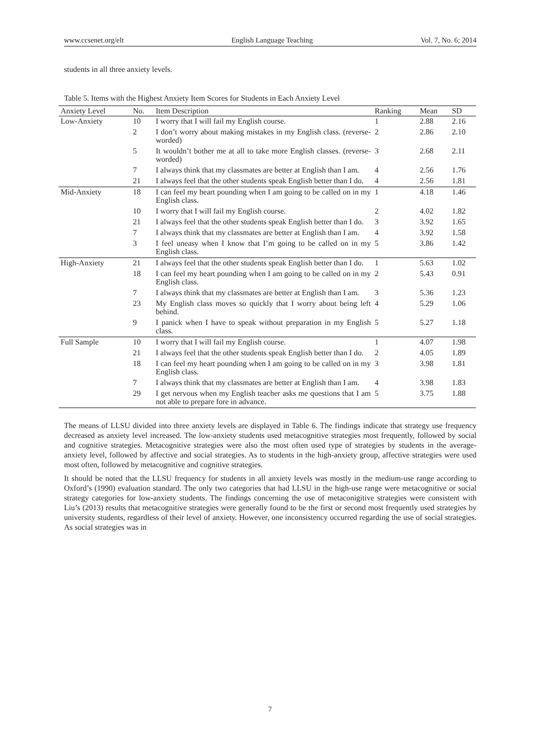www.ccsenet.org/elt English Language Teaching Vol. 7, No. 6; 2014
students in all three anxiety levels.
Table 5. Items with the Highest Anxiety Item Scores for Students in Each Anxiety Level
| Anxiety Level | No. | Item Description | Ranking | Mean | SD |
| --- | --- | --- | --- | --- | --- |
| Low-Anxiety | 10 | I worry that I will fail my English course. | 1 | 2.88 | 2.16 |
| | 2 | I don’t worry about making mistakes in my English class. (reverse-worded) | 2 | 2.86 | 2.10 |
| | 5 | It wouldn’t bother me at all to take more English classes. (reverse-worded) | 3 | 2.68 | 2.11 |
| | 7 | I always think that my classmates are better at English than I am. | 4 | 2.56 | 1.76 |
| | 21 | I always feel that the other students speak English better than I do. | 4 | 2.56 | 1.81 |
| Mid-Anxiety | 18 | I can feel my heart pounding when I am going to be called on in my English class. | 1 | 4.18 | 1.46 |
| | 10 | I worry that I will fail my English course. | 2 | 4.02 | 1.82 |
| | 21 | I always feel that the other students speak English better than I do. | 3 | 3.92 | 1.65 |
| | 7 | I always think that my classmates are better at English than I am. | 4 | 3.92 | 1.58 |
| | 3 | I feel uneasy when I know that I’m going to be called on in my English class. | 5 | 3.86 | 1.42 |
| High-Anxiety | 21 | I always feel that the other students speak English better than I do. | 1 | 5.63 | 1.02 |
| | 18 | I can feel my heart pounding when I am going to be called on in my English class. | 2 | 5.43 | 0.91 |
| | 7 | I always think that my classmates are better at English than I am. | 3 | 5.36 | 1.23 |
| | 23 | My English class moves so quickly that I worry about being left behind. | 4 | 5.29 | 1.06 |
| | 9 | I panick when I have to speak without preparation in my English class. | 5 | 5.27 | 1.18 |
| Full Sample | 10 | I worry that I will fail my English course. | 1 | 4.07 | 1.98 |
| | 21 | I always feel that the other students speak English better than I do. | 2 | 4.05 | 1.89 |
| | 18 | I can feel my heart pounding when I am going to be called on in my English class. | 3 | 3.98 | 1.81 |
| | 7 | I always think that my classmates are better at English than I am. | 4 | 3.98 | 1.83 |
| | 29 | I get nervous when my English teacher asks me questions that I am not able to prepare fore in advance. | 5 | 3.75 | 1.88 |
The means of LLSU divided into three anxiety levels are displayed in Table 6. The findings indicate that strategy use frequency decreased as anxiety level increased. The low-anxiety students used metacognitive strategies most frequently, followed by social and cognitive strategies. Metacognitive strategies were also the most often used type of strategies by students in the average-anxiety level, followed by affective and social strategies. As to students in the high-anxiety group, affective strategies were used most often, followed by metacognitive and cognitive strategies.
It should be noted that the LLSU frequency for students in all anxiety levels was mostly in the medium-use range according to Oxford’s (1990) evaluation standard. The only two categories that had LLSU in the high-use range were metacognitive or social strategy categories for low-anxiety students. The findings concerning the use of metaconigitive strategies were consistent with Liu’s (2013) results that metacognitive strategies were generally found to be the first or second most frequently used strategies by university students, regardless of their level of anxiety. However, one inconsistency occurred regarding the use of social strategies. As social strategies was in
7